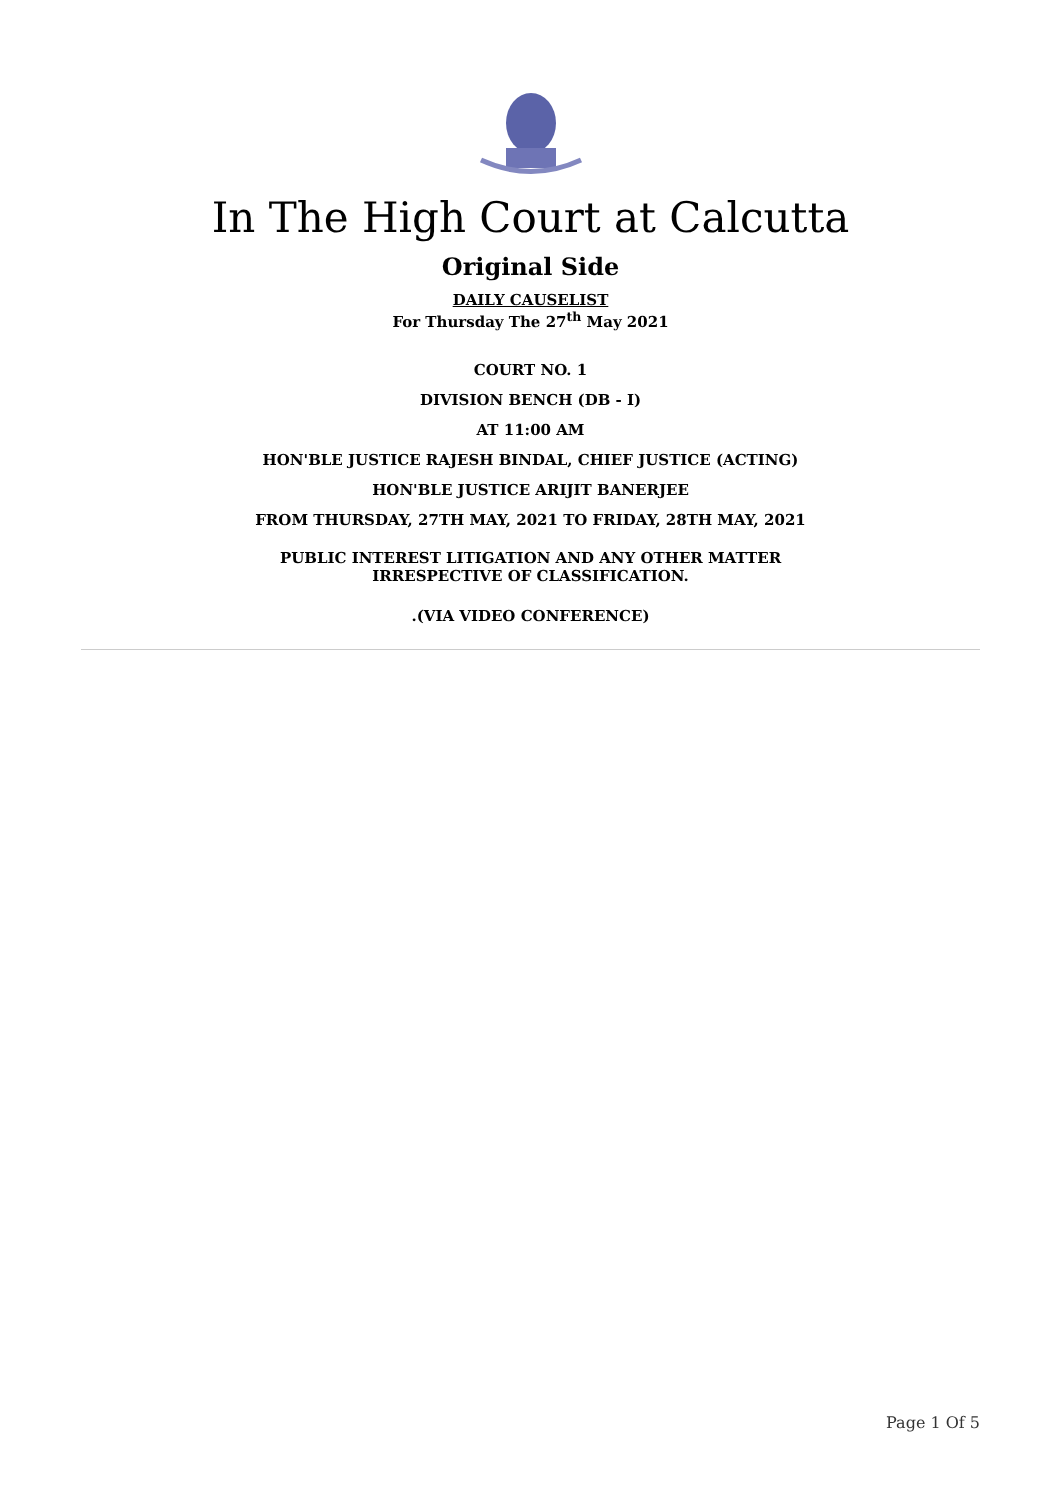In The High Court at Calcutta
Original Side
DAILY CAUSELIST
For Thursday The 27<sup>th</sup> May 2021
COURT NO. 1
DIVISION BENCH (DB - I)
AT 11:00 AM
HON'BLE JUSTICE RAJESH BINDAL, CHIEF JUSTICE (ACTING)
HON'BLE JUSTICE ARIJIT BANERJEE
FROM THURSDAY, 27TH MAY, 2021 TO FRIDAY, 28TH MAY, 2021
PUBLIC INTEREST LITIGATION AND ANY OTHER MATTER
IRRESPECTIVE OF CLASSIFICATION.
.(VIA VIDEO CONFERENCE)
Page 1 Of 5